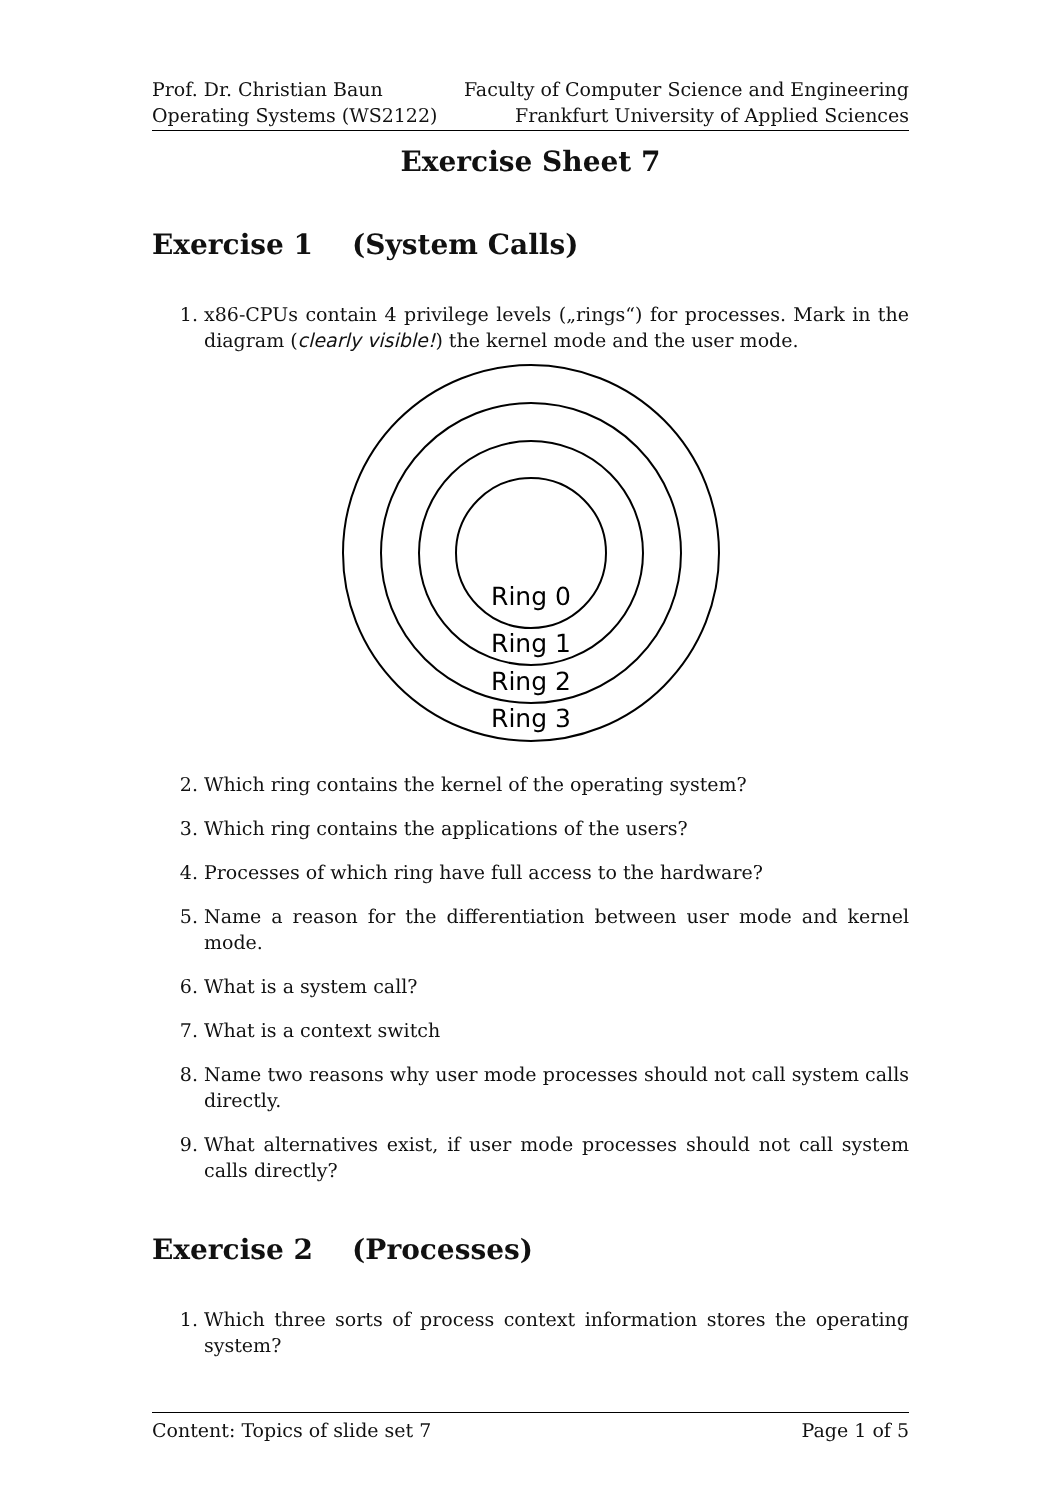Prof. Dr. Christian Baun
Operating Systems (WS2122)
Faculty of Computer Science and Engineering
Frankfurt University of Applied Sciences
Exercise Sheet 7
Exercise 1 (System Calls)
1. x86-CPUs contain 4 privilege levels („rings“) for processes. Mark in the diagram (clearly visible!) the kernel mode and the user mode.
Ring 0
Ring 1
Ring 2
Ring 3
2. Which ring contains the kernel of the operating system?
3. Which ring contains the applications of the users?
4. Processes of which ring have full access to the hardware?
5. Name a reason for the differentiation between user mode and kernel mode.
6. What is a system call?
7. What is a context switch
8. Name two reasons why user mode processes should not call system calls directly.
9. What alternatives exist, if user mode processes should not call system calls directly?
Exercise 2 (Processes)
1. Which three sorts of process context information stores the operating system?
Content: Topics of slide set 7 Page 1 of 5